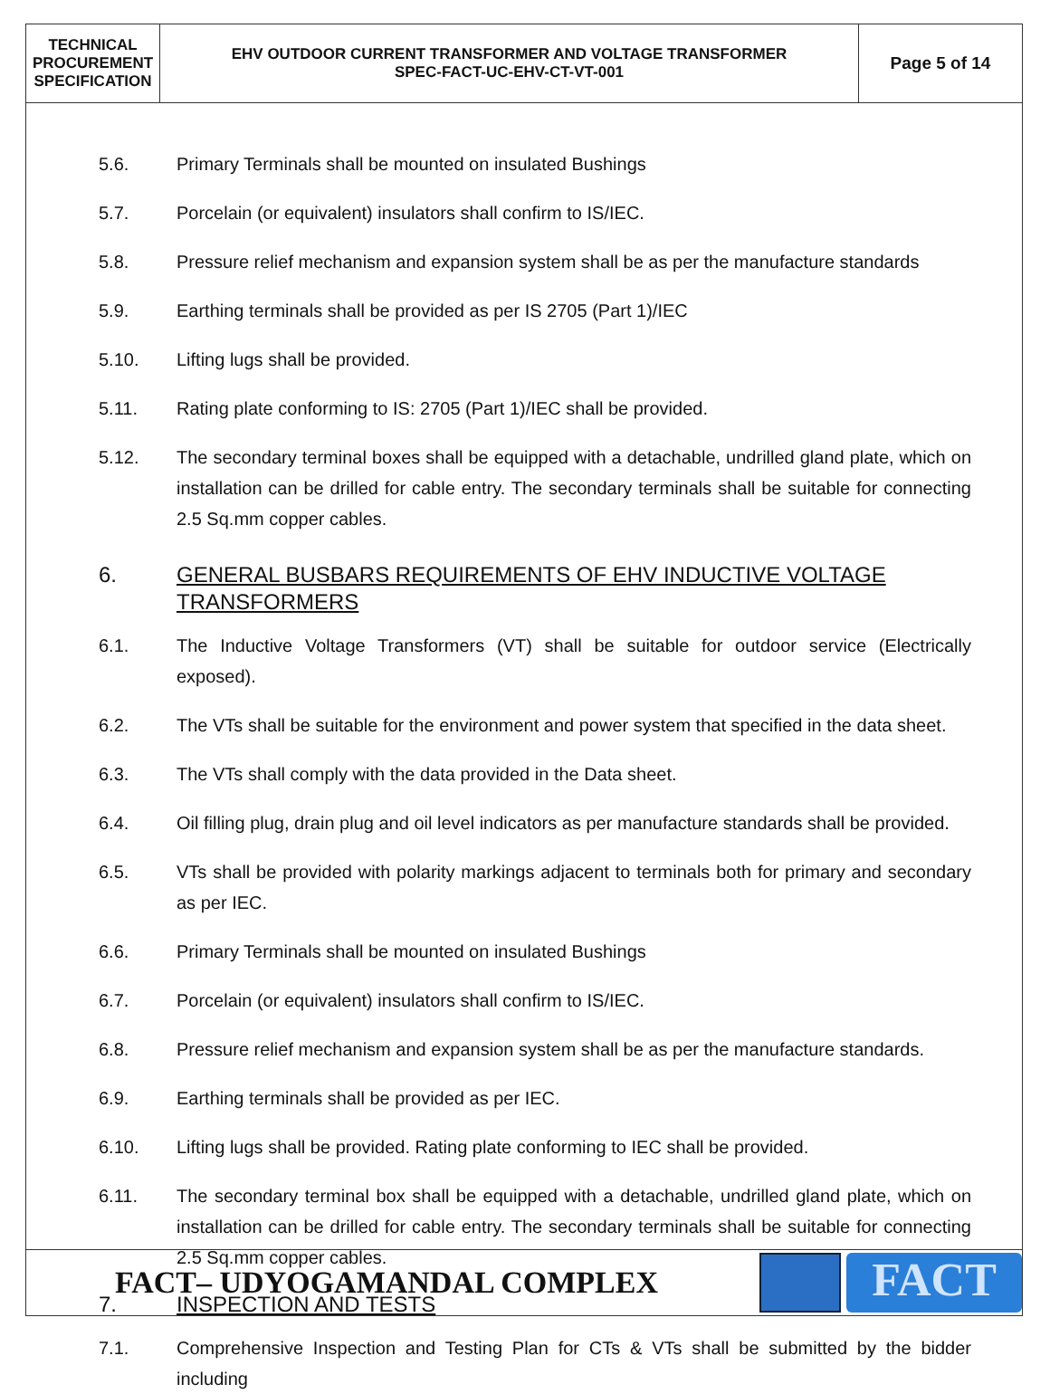| TECHNICAL PROCUREMENT SPECIFICATION | EHV OUTDOOR CURRENT TRANSFORMER AND VOLTAGE TRANSFORMER SPEC-FACT-UC-EHV-CT-VT-001 | Page 5 of 14 |
5.6. Primary Terminals shall be mounted on insulated Bushings
5.7. Porcelain (or equivalent) insulators shall confirm to IS/IEC.
5.8. Pressure relief mechanism and expansion system shall be as per the manufacture standards
5.9. Earthing terminals shall be provided as per IS 2705 (Part 1)/IEC
5.10. Lifting lugs shall be provided.
5.11. Rating plate conforming to IS: 2705 (Part 1)/IEC shall be provided.
5.12. The secondary terminal boxes shall be equipped with a detachable, undrilled gland plate, which on installation can be drilled for cable entry. The secondary terminals shall be suitable for connecting 2.5 Sq.mm copper cables.
6. GENERAL BUSBARS REQUIREMENTS OF EHV INDUCTIVE VOLTAGE
TRANSFORMERS
6.1. The Inductive Voltage Transformers (VT) shall be suitable for outdoor service (Electrically exposed).
6.2. The VTs shall be suitable for the environment and power system that specified in the data sheet.
6.3. The VTs shall comply with the data provided in the Data sheet.
6.4. Oil filling plug, drain plug and oil level indicators as per manufacture standards shall be provided.
6.5. VTs shall be provided with polarity markings adjacent to terminals both for primary and secondary as per IEC.
6.6. Primary Terminals shall be mounted on insulated Bushings
6.7. Porcelain (or equivalent) insulators shall confirm to IS/IEC.
6.8. Pressure relief mechanism and expansion system shall be as per the manufacture standards.
6.9. Earthing terminals shall be provided as per IEC.
6.10. Lifting lugs shall be provided. Rating plate conforming to IEC shall be provided.
6.11. The secondary terminal box shall be equipped with a detachable, undrilled gland plate, which on installation can be drilled for cable entry. The secondary terminals shall be suitable for connecting 2.5 Sq.mm copper cables.
7. INSPECTION AND TESTS
7.1. Comprehensive Inspection and Testing Plan for CTs & VTs shall be submitted by the bidder including
FACT– UDYOGAMANDAL COMPLEX
FACT